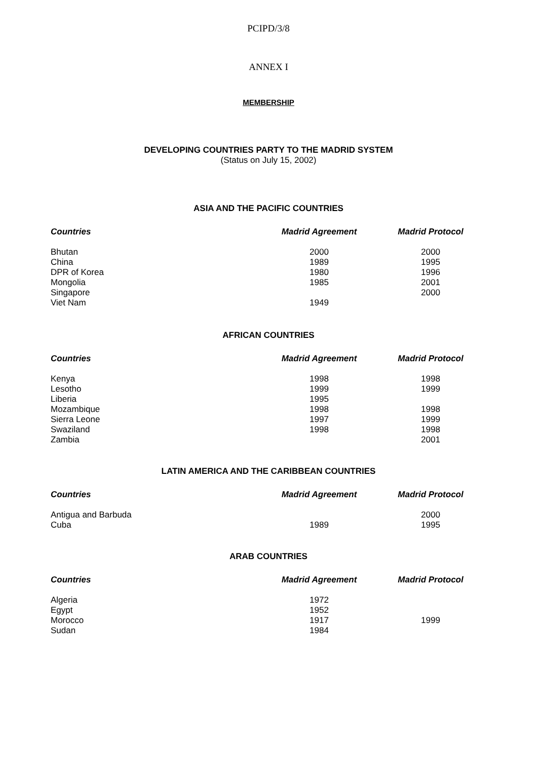PCIPD/3/8
ANNEX I
MEMBERSHIP
DEVELOPING COUNTRIES PARTY TO THE MADRID SYSTEM
(Status on July 15, 2002)
ASIA AND THE PACIFIC COUNTRIES
| Countries | Madrid Agreement | Madrid Protocol |
| --- | --- | --- |
| Bhutan | 2000 | 2000 |
| China | 1989 | 1995 |
| DPR of Korea | 1980 | 1996 |
| Mongolia | 1985 | 2001 |
| Singapore | | 2000 |
| Viet Nam | 1949 | |
AFRICAN COUNTRIES
| Countries | Madrid Agreement | Madrid Protocol |
| --- | --- | --- |
| Kenya | 1998 | 1998 |
| Lesotho | 1999 | 1999 |
| Liberia | 1995 | |
| Mozambique | 1998 | 1998 |
| Sierra Leone | 1997 | 1999 |
| Swaziland | 1998 | 1998 |
| Zambia | | 2001 |
LATIN AMERICA AND THE CARIBBEAN COUNTRIES
| Countries | Madrid Agreement | Madrid Protocol |
| --- | --- | --- |
| Antigua and Barbuda | | 2000 |
| Cuba | 1989 | 1995 |
ARAB COUNTRIES
| Countries | Madrid Agreement | Madrid Protocol |
| --- | --- | --- |
| Algeria | 1972 | |
| Egypt | 1952 | |
| Morocco | 1917 | 1999 |
| Sudan | 1984 | |